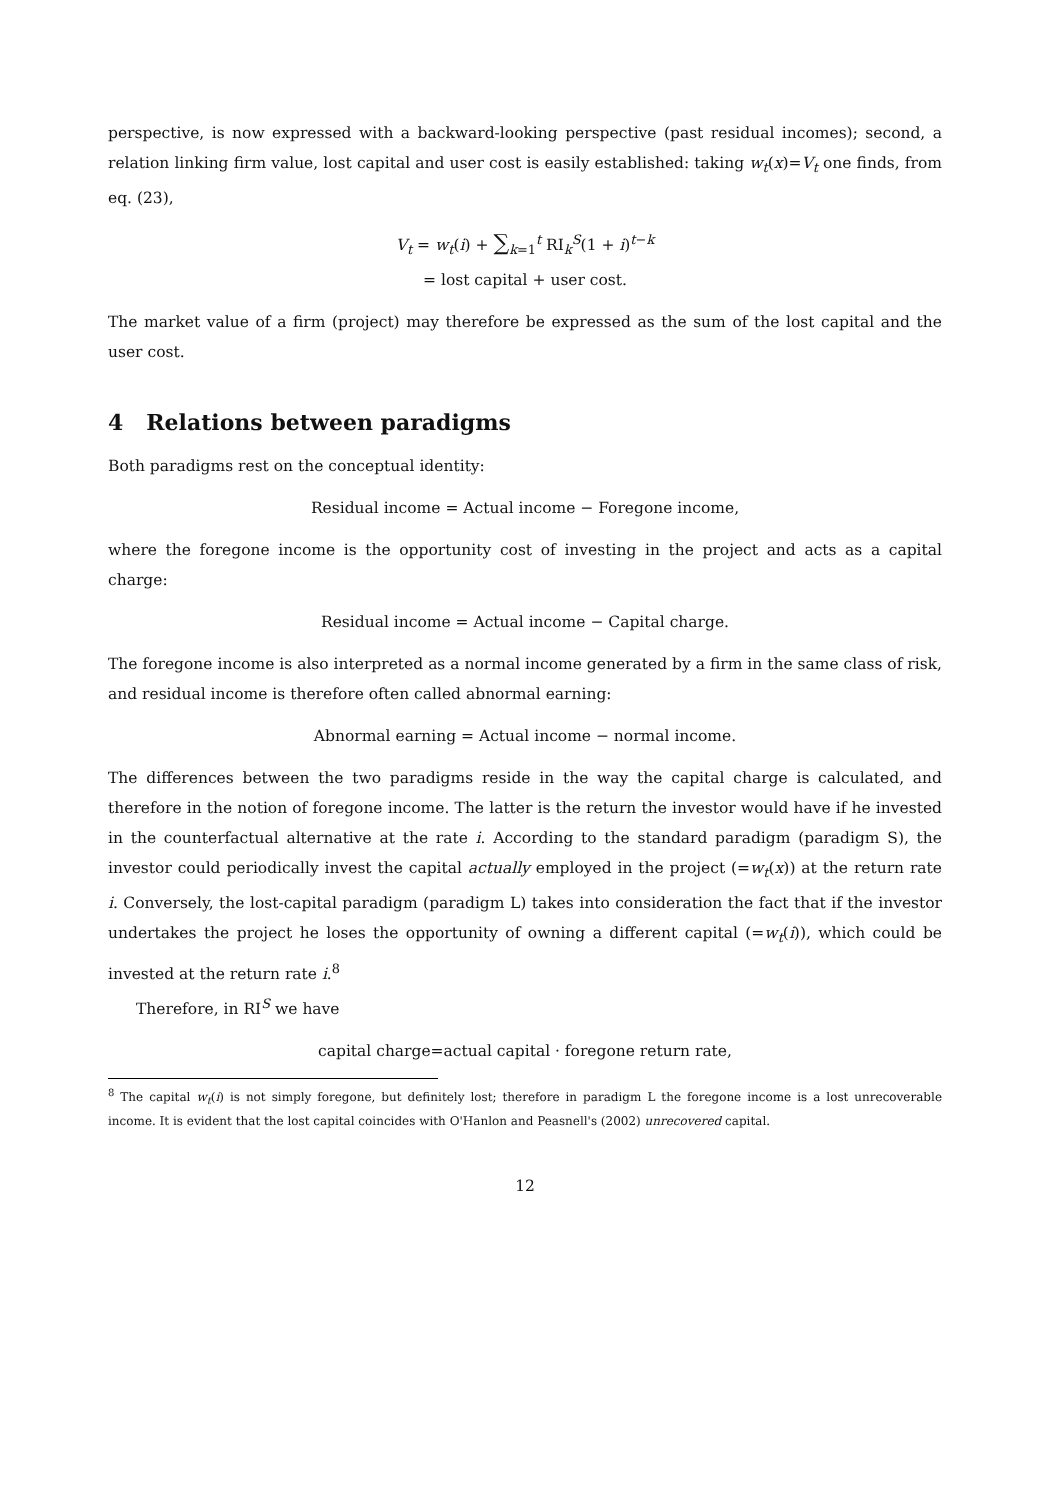perspective, is now expressed with a backward-looking perspective (past residual incomes); second, a relation linking firm value, lost capital and user cost is easily established: taking w<sub>t</sub>(x)=V<sub>t</sub> one finds, from eq. (23),
V<sub>t</sub> = w<sub>t</sub>(i) + ∑<sub>k=1</sub><sup>t</sup> RI<sub>k</sub><sup>S</sup>(1 + i)<sup>t−k</sup>
= lost capital + user cost.
The market value of a firm (project) may therefore be expressed as the sum of the lost capital and the user cost.
4 Relations between paradigms
Both paradigms rest on the conceptual identity:
Residual income = Actual income − Foregone income,
where the foregone income is the opportunity cost of investing in the project and acts as a capital charge:
Residual income = Actual income − Capital charge.
The foregone income is also interpreted as a normal income generated by a firm in the same class of risk, and residual income is therefore often called abnormal earning:
Abnormal earning = Actual income − normal income.
The differences between the two paradigms reside in the way the capital charge is calculated, and therefore in the notion of foregone income. The latter is the return the investor would have if he invested in the counterfactual alternative at the rate i. According to the standard paradigm (paradigm S), the investor could periodically invest the capital actually employed in the project (=w<sub>t</sub>(x)) at the return rate i. Conversely, the lost-capital paradigm (paradigm L) takes into consideration the fact that if the investor undertakes the project he loses the opportunity of owning a different capital (=w<sub>t</sub>(i)), which could be invested at the return rate i.<sup>8</sup>
Therefore, in RI<sup>S</sup> we have
capital charge=actual capital · foregone return rate,
<sup>8</sup> The capital w<sub>t</sub>(i) is not simply foregone, but definitely lost; therefore in paradigm L the foregone income is a lost unrecoverable income. It is evident that the lost capital coincides with O'Hanlon and Peasnell's (2002) unrecovered capital.
12